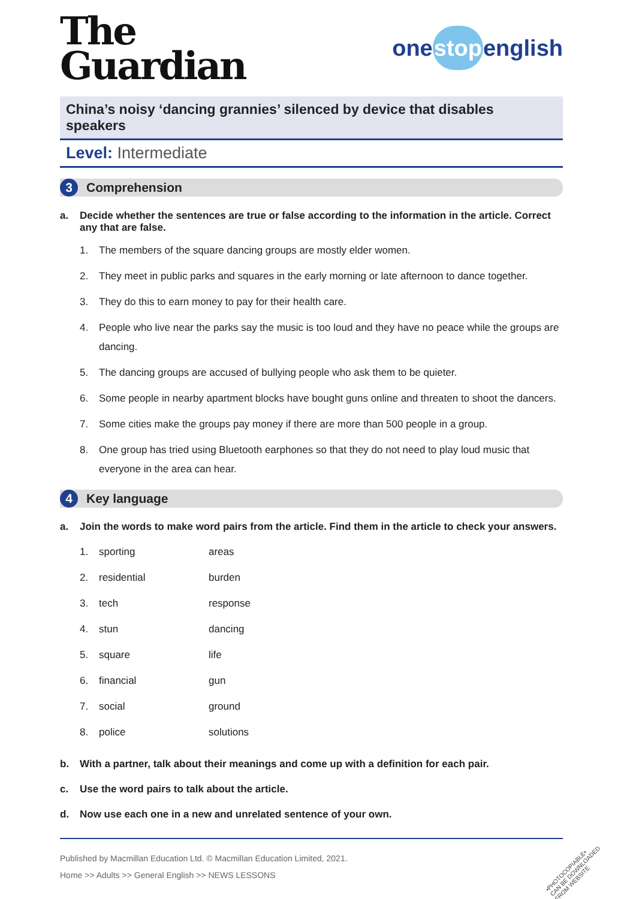The
Guardian
onestopenglish
China’s noisy ‘dancing grannies’ silenced by device that disables speakers
Level: Intermediate
3 Comprehension
a. Decide whether the sentences are true or false according to the information in the article. Correct any that are false.
1. The members of the square dancing groups are mostly elder women.
2. They meet in public parks and squares in the early morning or late afternoon to dance together.
3. They do this to earn money to pay for their health care.
4. People who live near the parks say the music is too loud and they have no peace while the groups are dancing.
5. The dancing groups are accused of bullying people who ask them to be quieter.
6. Some people in nearby apartment blocks have bought guns online and threaten to shoot the dancers.
7. Some cities make the groups pay money if there are more than 500 people in a group.
8. One group has tried using Bluetooth earphones so that they do not need to play loud music that everyone in the area can hear.
4 Key language
a. Join the words to make word pairs from the article. Find them in the article to check your answers.
| 1. | sporting | areas |
| 2. | residential | burden |
| 3. | tech | response |
| 4. | stun | dancing |
| 5. | square | life |
| 6. | financial | gun |
| 7. | social | ground |
| 8. | police | solutions |
b. With a partner, talk about their meanings and come up with a definition for each pair.
c. Use the word pairs to talk about the article.
d. Now use each one in a new and unrelated sentence of your own.
Published by Macmillan Education Ltd. © Macmillan Education Limited, 2021.
Home >> Adults >> General English >> NEWS LESSONS
•PHOTOCOPIABLE•
CAN BE DOWNLOADED
FROM WEBSITE